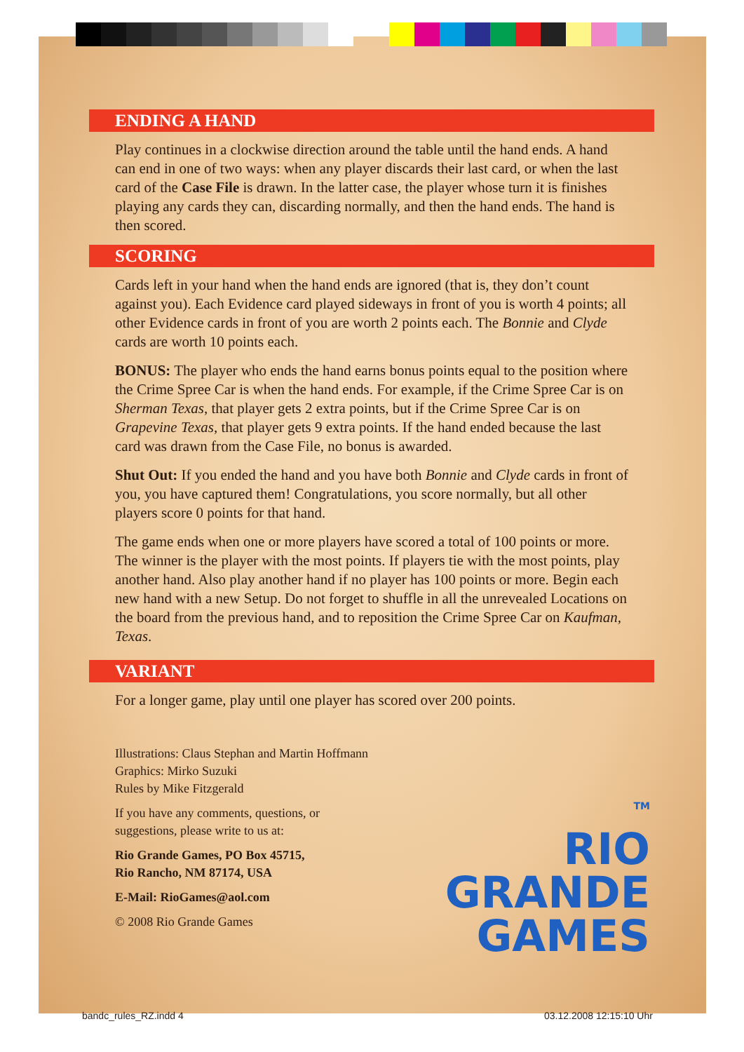ENDING A HAND
Play continues in a clockwise direction around the table until the hand ends. A hand can end in one of two ways: when any player discards their last card, or when the last card of the Case File is drawn. In the latter case, the player whose turn it is finishes playing any cards they can, discarding normally, and then the hand ends. The hand is then scored.
SCORING
Cards left in your hand when the hand ends are ignored (that is, they don’t count against you). Each Evidence card played sideways in front of you is worth 4 points; all other Evidence cards in front of you are worth 2 points each. The Bonnie and Clyde cards are worth 10 points each.
BONUS: The player who ends the hand earns bonus points equal to the position where the Crime Spree Car is when the hand ends. For example, if the Crime Spree Car is on Sherman Texas, that player gets 2 extra points, but if the Crime Spree Car is on Grapevine Texas, that player gets 9 extra points. If the hand ended because the last card was drawn from the Case File, no bonus is awarded.
Shut Out: If you ended the hand and you have both Bonnie and Clyde cards in front of you, you have captured them! Congratulations, you score normally, but all other players score 0 points for that hand.
The game ends when one or more players have scored a total of 100 points or more. The winner is the player with the most points. If players tie with the most points, play another hand. Also play another hand if no player has 100 points or more. Begin each new hand with a new Setup. Do not forget to shuffle in all the unrevealed Locations on the board from the previous hand, and to reposition the Crime Spree Car on Kaufman, Texas.
VARIANT
For a longer game, play until one player has scored over 200 points.
Illustrations: Claus Stephan and Martin Hoffmann
Graphics: Mirko Suzuki
Rules by Mike Fitzgerald
If you have any comments, questions, or suggestions, please write to us at:
Rio Grande Games, PO Box 45715,
Rio Rancho, NM 87174, USA
E-Mail: RioGames@aol.com
© 2008 Rio Grande Games
TM
RIO
GRANDE
GAMES
bandc_rules_RZ.indd 4 03.12.2008 12:15:10 Uhr